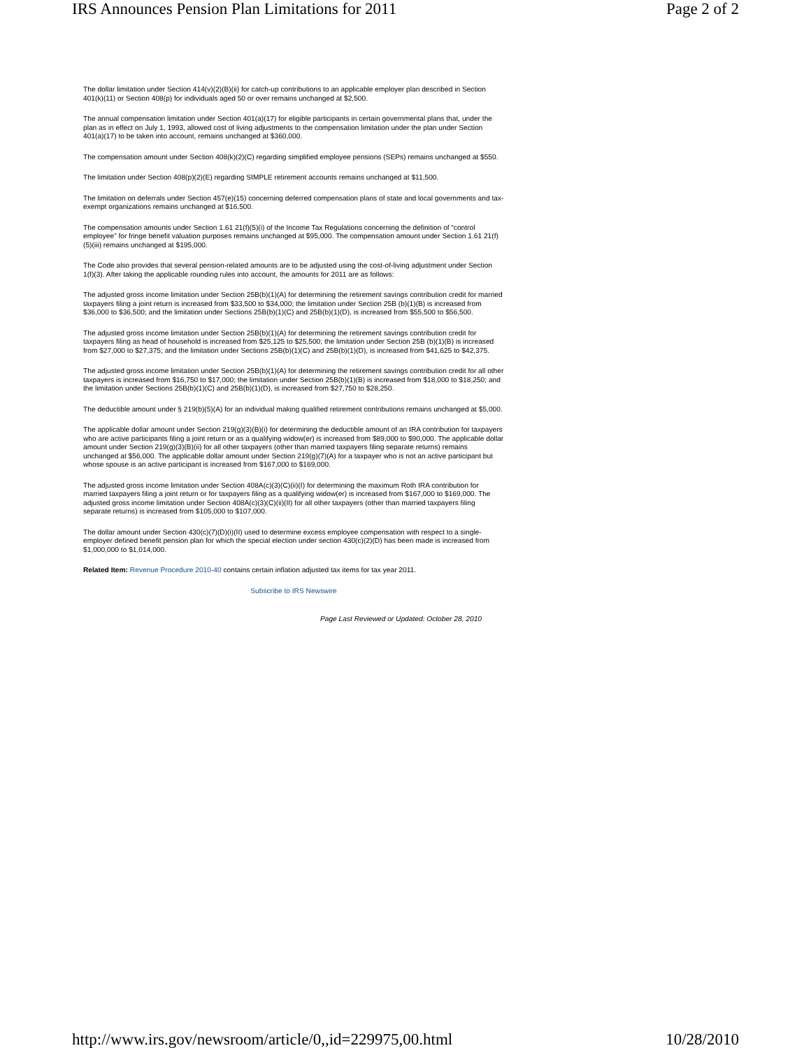IRS Announces Pension Plan Limitations for 2011 Page 2 of 2
The dollar limitation under Section 414(v)(2)(B)(ii) for catch-up contributions to an applicable employer plan described in Section 401(k)(11) or Section 408(p) for individuals aged 50 or over remains unchanged at $2,500.
The annual compensation limitation under Section 401(a)(17) for eligible participants in certain governmental plans that, under the plan as in effect on July 1, 1993, allowed cost of living adjustments to the compensation limitation under the plan under Section 401(a)(17) to be taken into account, remains unchanged at $360,000.
The compensation amount under Section 408(k)(2)(C) regarding simplified employee pensions (SEPs) remains unchanged at $550.
The limitation under Section 408(p)(2)(E) regarding SIMPLE retirement accounts remains unchanged at $11,500.
The limitation on deferrals under Section 457(e)(15) concerning deferred compensation plans of state and local governments and tax-exempt organizations remains unchanged at $16,500.
The compensation amounts under Section 1.61 21(f)(5)(i) of the Income Tax Regulations concerning the definition of “control employee” for fringe benefit valuation purposes remains unchanged at $95,000. The compensation amount under Section 1.61 21(f)(5)(iii) remains unchanged at $195,000.
The Code also provides that several pension-related amounts are to be adjusted using the cost-of-living adjustment under Section 1(f)(3). After taking the applicable rounding rules into account, the amounts for 2011 are as follows:
The adjusted gross income limitation under Section 25B(b)(1)(A) for determining the retirement savings contribution credit for married taxpayers filing a joint return is increased from $33,500 to $34,000; the limitation under Section 25B (b)(1)(B) is increased from $36,000 to $36,500; and the limitation under Sections 25B(b)(1)(C) and 25B(b)(1)(D), is increased from $55,500 to $56,500.
The adjusted gross income limitation under Section 25B(b)(1)(A) for determining the retirement savings contribution credit for taxpayers filing as head of household is increased from $25,125 to $25,500; the limitation under Section 25B (b)(1)(B) is increased from $27,000 to $27,375; and the limitation under Sections 25B(b)(1)(C) and 25B(b)(1)(D), is increased from $41,625 to $42,375.
The adjusted gross income limitation under Section 25B(b)(1)(A) for determining the retirement savings contribution credit for all other taxpayers is increased from $16,750 to $17,000; the limitation under Section 25B(b)(1)(B) is increased from $18,000 to $18,250; and the limitation under Sections 25B(b)(1)(C) and 25B(b)(1)(D), is increased from $27,750 to $28,250.
The deductible amount under § 219(b)(5)(A) for an individual making qualified retirement contributions remains unchanged at $5,000.
The applicable dollar amount under Section 219(g)(3)(B)(i) for determining the deductible amount of an IRA contribution for taxpayers who are active participants filing a joint return or as a qualifying widow(er) is increased from $89,000 to $90,000. The applicable dollar amount under Section 219(g)(3)(B)(ii) for all other taxpayers (other than married taxpayers filing separate returns) remains unchanged at $56,000. The applicable dollar amount under Section 219(g)(7)(A) for a taxpayer who is not an active participant but whose spouse is an active participant is increased from $167,000 to $169,000.
The adjusted gross income limitation under Section 408A(c)(3)(C)(ii)(I) for determining the maximum Roth IRA contribution for married taxpayers filing a joint return or for taxpayers filing as a qualifying widow(er) is increased from $167,000 to $169,000. The adjusted gross income limitation under Section 408A(c)(3)(C)(ii)(II) for all other taxpayers (other than married taxpayers filing separate returns) is increased from $105,000 to $107,000.
The dollar amount under Section 430(c)(7)(D)(i)(II) used to determine excess employee compensation with respect to a single-employer defined benefit pension plan for which the special election under section 430(c)(2)(D) has been made is increased from $1,000,000 to $1,014,000.
Related Item: Revenue Procedure 2010-40 contains certain inflation adjusted tax items for tax year 2011.
Subscribe to IRS Newswire
Page Last Reviewed or Updated: October 28, 2010
http://www.irs.gov/newsroom/article/0,,id=229975,00.html 10/28/2010